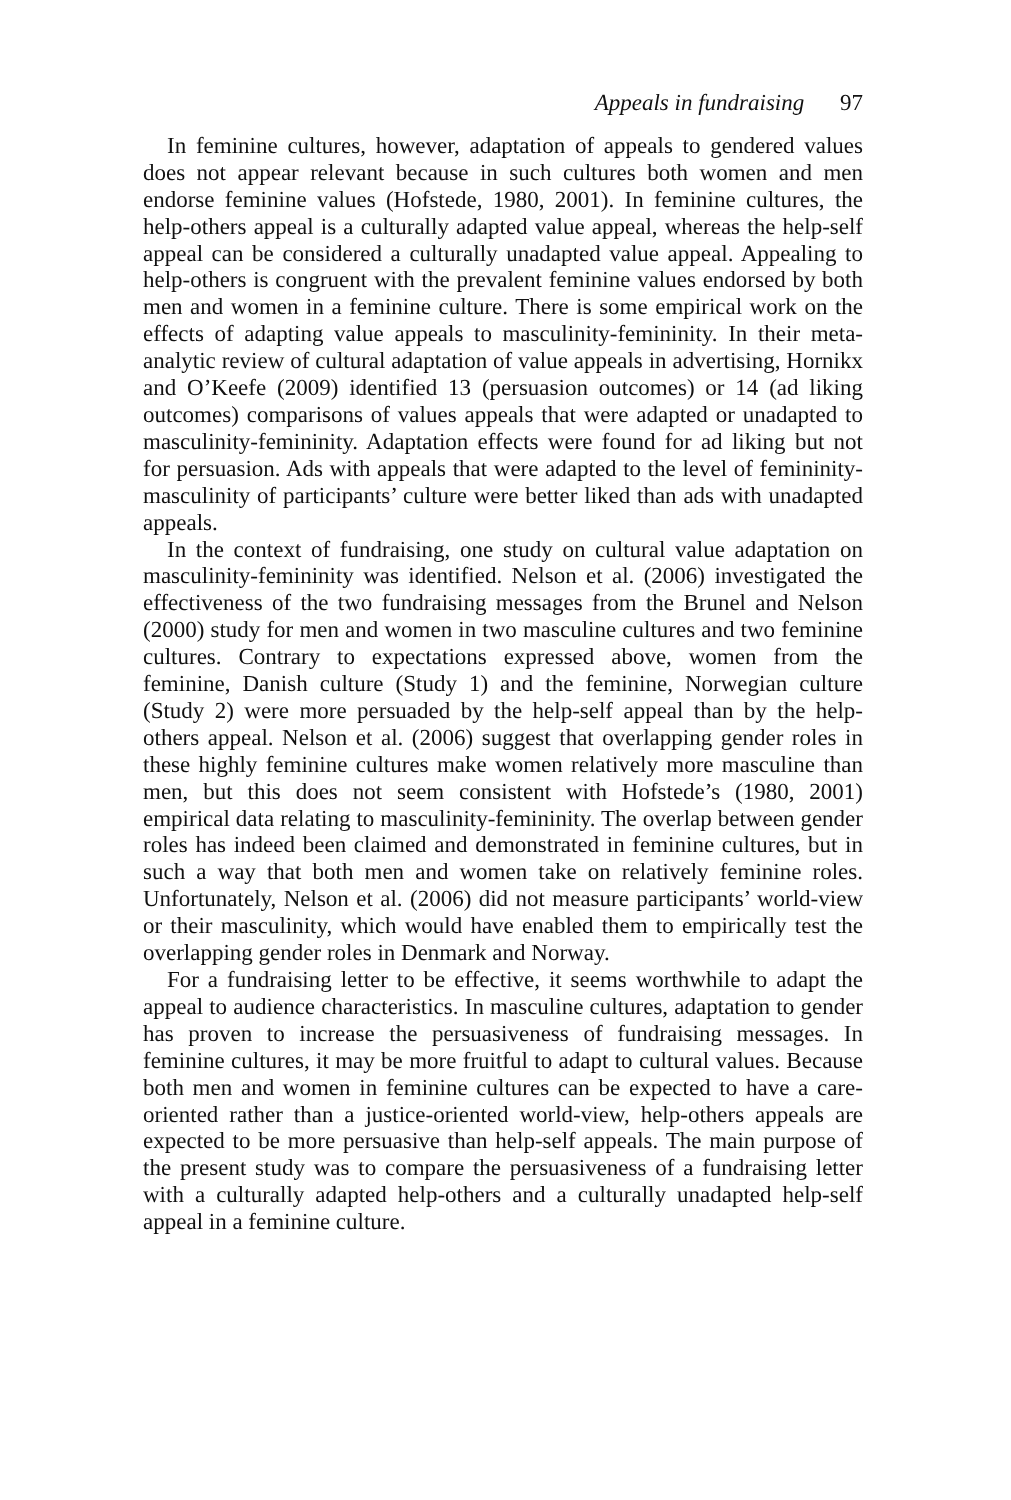Appeals in fundraising 97
In feminine cultures, however, adaptation of appeals to gendered values does not appear relevant because in such cultures both women and men endorse feminine values (Hofstede, 1980, 2001). In feminine cultures, the help-others appeal is a culturally adapted value appeal, whereas the help-self appeal can be considered a culturally unadapted value appeal. Appealing to help-others is congruent with the prevalent feminine values endorsed by both men and women in a feminine culture. There is some empirical work on the effects of adapting value appeals to masculinity-femininity. In their meta-analytic review of cultural adaptation of value appeals in advertising, Hornikx and O’Keefe (2009) identified 13 (persuasion outcomes) or 14 (ad liking outcomes) comparisons of values appeals that were adapted or unadapted to masculinity-femininity. Adaptation effects were found for ad liking but not for persuasion. Ads with appeals that were adapted to the level of femininity-masculinity of participants’ culture were better liked than ads with unadapted appeals.
In the context of fundraising, one study on cultural value adaptation on masculinity-femininity was identified. Nelson et al. (2006) investigated the effectiveness of the two fundraising messages from the Brunel and Nelson (2000) study for men and women in two masculine cultures and two feminine cultures. Contrary to expectations expressed above, women from the feminine, Danish culture (Study 1) and the feminine, Norwegian culture (Study 2) were more persuaded by the help-self appeal than by the help-others appeal. Nelson et al. (2006) suggest that overlapping gender roles in these highly feminine cultures make women relatively more masculine than men, but this does not seem consistent with Hofstede’s (1980, 2001) empirical data relating to masculinity-femininity. The overlap between gender roles has indeed been claimed and demonstrated in feminine cultures, but in such a way that both men and women take on relatively feminine roles. Unfortunately, Nelson et al. (2006) did not measure participants’ world-view or their masculinity, which would have enabled them to empirically test the overlapping gender roles in Denmark and Norway.
For a fundraising letter to be effective, it seems worthwhile to adapt the appeal to audience characteristics. In masculine cultures, adaptation to gender has proven to increase the persuasiveness of fundraising messages. In feminine cultures, it may be more fruitful to adapt to cultural values. Because both men and women in feminine cultures can be expected to have a care-oriented rather than a justice-oriented world-view, help-others appeals are expected to be more persuasive than help-self appeals. The main purpose of the present study was to compare the persuasiveness of a fundraising letter with a culturally adapted help-others and a culturally unadapted help-self appeal in a feminine culture.